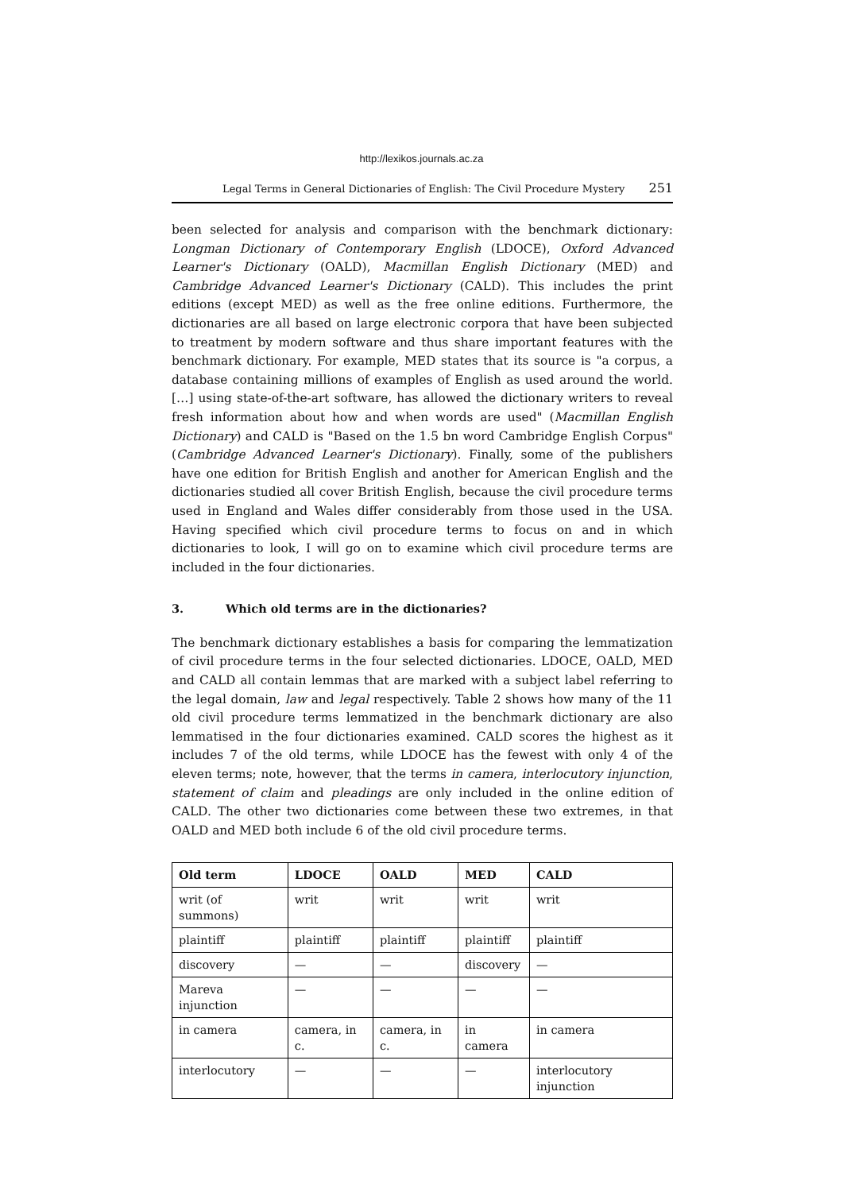http://lexikos.journals.ac.za
Legal Terms in General Dictionaries of English: The Civil Procedure Mystery 251
been selected for analysis and comparison with the benchmark dictionary: Longman Dictionary of Contemporary English (LDOCE), Oxford Advanced Learner's Dictionary (OALD), Macmillan English Dictionary (MED) and Cambridge Advanced Learner's Dictionary (CALD). This includes the print editions (except MED) as well as the free online editions. Furthermore, the dictionaries are all based on large electronic corpora that have been subjected to treatment by modern software and thus share important features with the benchmark dictionary. For example, MED states that its source is "a corpus, a database containing millions of examples of English as used around the world. […] using state-of-the-art software, has allowed the dictionary writers to reveal fresh information about how and when words are used" (Macmillan English Dictionary) and CALD is "Based on the 1.5 bn word Cambridge English Corpus" (Cambridge Advanced Learner's Dictionary). Finally, some of the publishers have one edition for British English and another for American English and the dictionaries studied all cover British English, because the civil procedure terms used in England and Wales differ considerably from those used in the USA. Having specified which civil procedure terms to focus on and in which dictionaries to look, I will go on to examine which civil procedure terms are included in the four dictionaries.
3. Which old terms are in the dictionaries?
The benchmark dictionary establishes a basis for comparing the lemmatization of civil procedure terms in the four selected dictionaries. LDOCE, OALD, MED and CALD all contain lemmas that are marked with a subject label referring to the legal domain, law and legal respectively. Table 2 shows how many of the 11 old civil procedure terms lemmatized in the benchmark dictionary are also lemmatised in the four dictionaries examined. CALD scores the highest as it includes 7 of the old terms, while LDOCE has the fewest with only 4 of the eleven terms; note, however, that the terms in camera, interlocutory injunction, statement of claim and pleadings are only included in the online edition of CALD. The other two dictionaries come between these two extremes, in that OALD and MED both include 6 of the old civil procedure terms.
| Old term | LDOCE | OALD | MED | CALD |
| --- | --- | --- | --- | --- |
| writ (of summons) | writ | writ | writ | writ |
| plaintiff | plaintiff | plaintiff | plaintiff | plaintiff |
| discovery | — | — | discovery | — |
| Mareva injunction | — | — | — | — |
| in camera | camera, in c. | camera, in c. | in camera | in camera |
| interlocutory | — | — | — | interlocutory injunction |